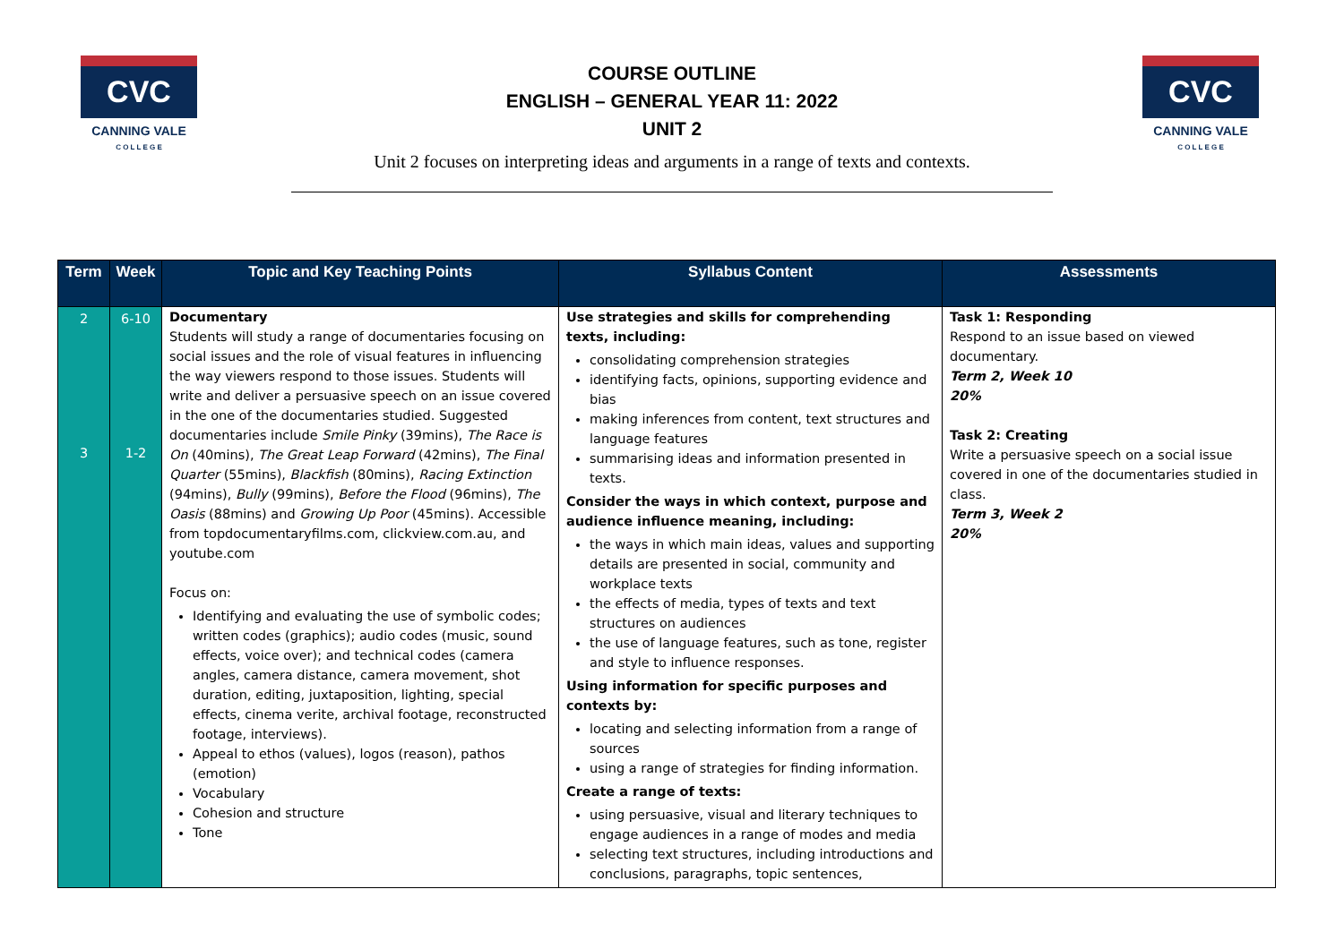CVC
CANNING VALE
C O L L E G E
CVC
CANNING VALE
C O L L E G E
COURSE OUTLINE
ENGLISH – GENERAL YEAR 11: 2022
UNIT 2
Unit 2 focuses on interpreting ideas and arguments in a range of texts and contexts.
| Term | Week | Topic and Key Teaching Points | Syllabus Content | Assessments |
| --- | --- | --- | --- | --- |
| 2 3 | 6-10 1-2 | Documentary Students will study a range of documentaries focusing on social issues and the role of visual features in influencing the way viewers respond to those issues. Students will write and deliver a persuasive speech on an issue covered in the one of the documentaries studied. Suggested documentaries include Smile Pinky (39mins), The Race is On (40mins), The Great Leap Forward (42mins), The Final Quarter (55mins), Blackfish (80mins), Racing Extinction (94mins), Bully (99mins), Before the Flood (96mins), The Oasis (88mins) and Growing Up Poor (45mins). Accessible from topdocumentaryfilms.com, clickview.com.au, and youtube.com Focus on: Identifying and evaluating the use of symbolic codes; written codes (graphics); audio codes (music, sound effects, voice over); and technical codes (camera angles, camera distance, camera movement, shot duration, editing, juxtaposition, lighting, special effects, cinema verite, archival footage, reconstructed footage, interviews). Appeal to ethos (values), logos (reason), pathos (emotion) Vocabulary Cohesion and structure Tone | Use strategies and skills for comprehending texts, including: consolidating comprehension strategies identifying facts, opinions, supporting evidence and bias making inferences from content, text structures and language features summarising ideas and information presented in texts. Consider the ways in which context, purpose and audience influence meaning, including: the ways in which main ideas, values and supporting details are presented in social, community and workplace texts the effects of media, types of texts and text structures on audiences the use of language features, such as tone, register and style to influence responses. Using information for specific purposes and contexts by: locating and selecting information from a range of sources using a range of strategies for finding information. Create a range of texts: using persuasive, visual and literary techniques to engage audiences in a range of modes and media selecting text structures, including introductions and conclusions, paragraphs, topic sentences, | Task 1: Responding Respond to an issue based on viewed documentary. Term 2, Week 10 20% Task 2: Creating Write a persuasive speech on a social issue covered in one of the documentaries studied in class. Term 3, Week 2 20% |